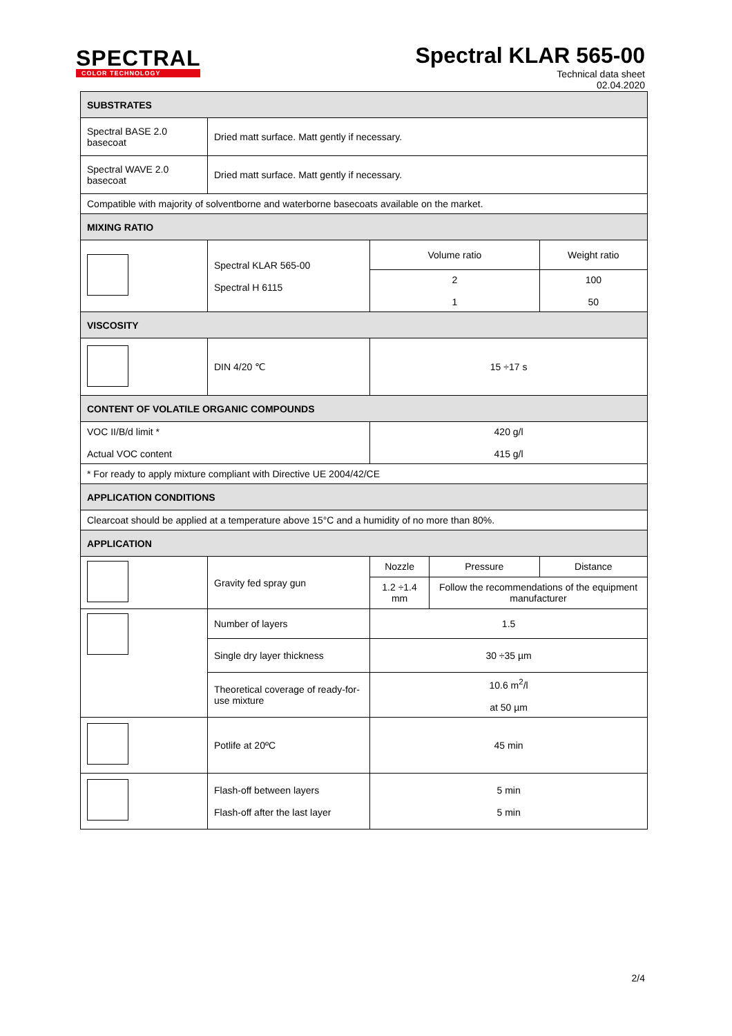SPECTRAL
COLOR TECHNOLOGY
Spectral KLAR 565-00
Technical data sheet
02.04.2020
| SUBSTRATES | | | | |
| --- | --- | --- | --- | --- |
| Spectral BASE 2.0 basecoat | Dried matt surface. Matt gently if necessary. | | | |
| Spectral WAVE 2.0 basecoat | Dried matt surface. Matt gently if necessary. | | | |
| Compatible with majority of solventborne and waterborne basecoats available on the market. | | | | |
| MIXING RATIO | | | | |
| | Spectral KLAR 565-00 Spectral H 6115 | Volume ratio | | Weight ratio |
| | | 2 1 | | 100 50 |
| VISCOSITY | | | | |
| | DIN 4/20 ℃ | 15 ÷17 s | | |
| CONTENT OF VOLATILE ORGANIC COMPOUNDS | | | | |
| VOC II/B/d limit * Actual VOC content | | 420 g/l 415 g/l | | |
| * For ready to apply mixture compliant with Directive UE 2004/42/CE | | | | |
| APPLICATION CONDITIONS | | | | |
| Clearcoat should be applied at a temperature above 15°C and a humidity of no more than 80%. | | | | |
| APPLICATION | | | | |
| | Gravity fed spray gun | Nozzle | Pressure | Distance |
| | | 1.2 ÷1.4 mm | Follow the recommendations of the equipment manufacturer | |
| | Number of layers | 1.5 | | |
| | Single dry layer thickness | 30 ÷35 µm | | |
| | Theoretical coverage of ready-for-use mixture | 10.6 m<sup>2</sup>/l at 50 µm | | |
| | Potlife at 20ºC | 45 min | | |
| | Flash-off between layers Flash-off after the last layer | 5 min 5 min | | |
2/4